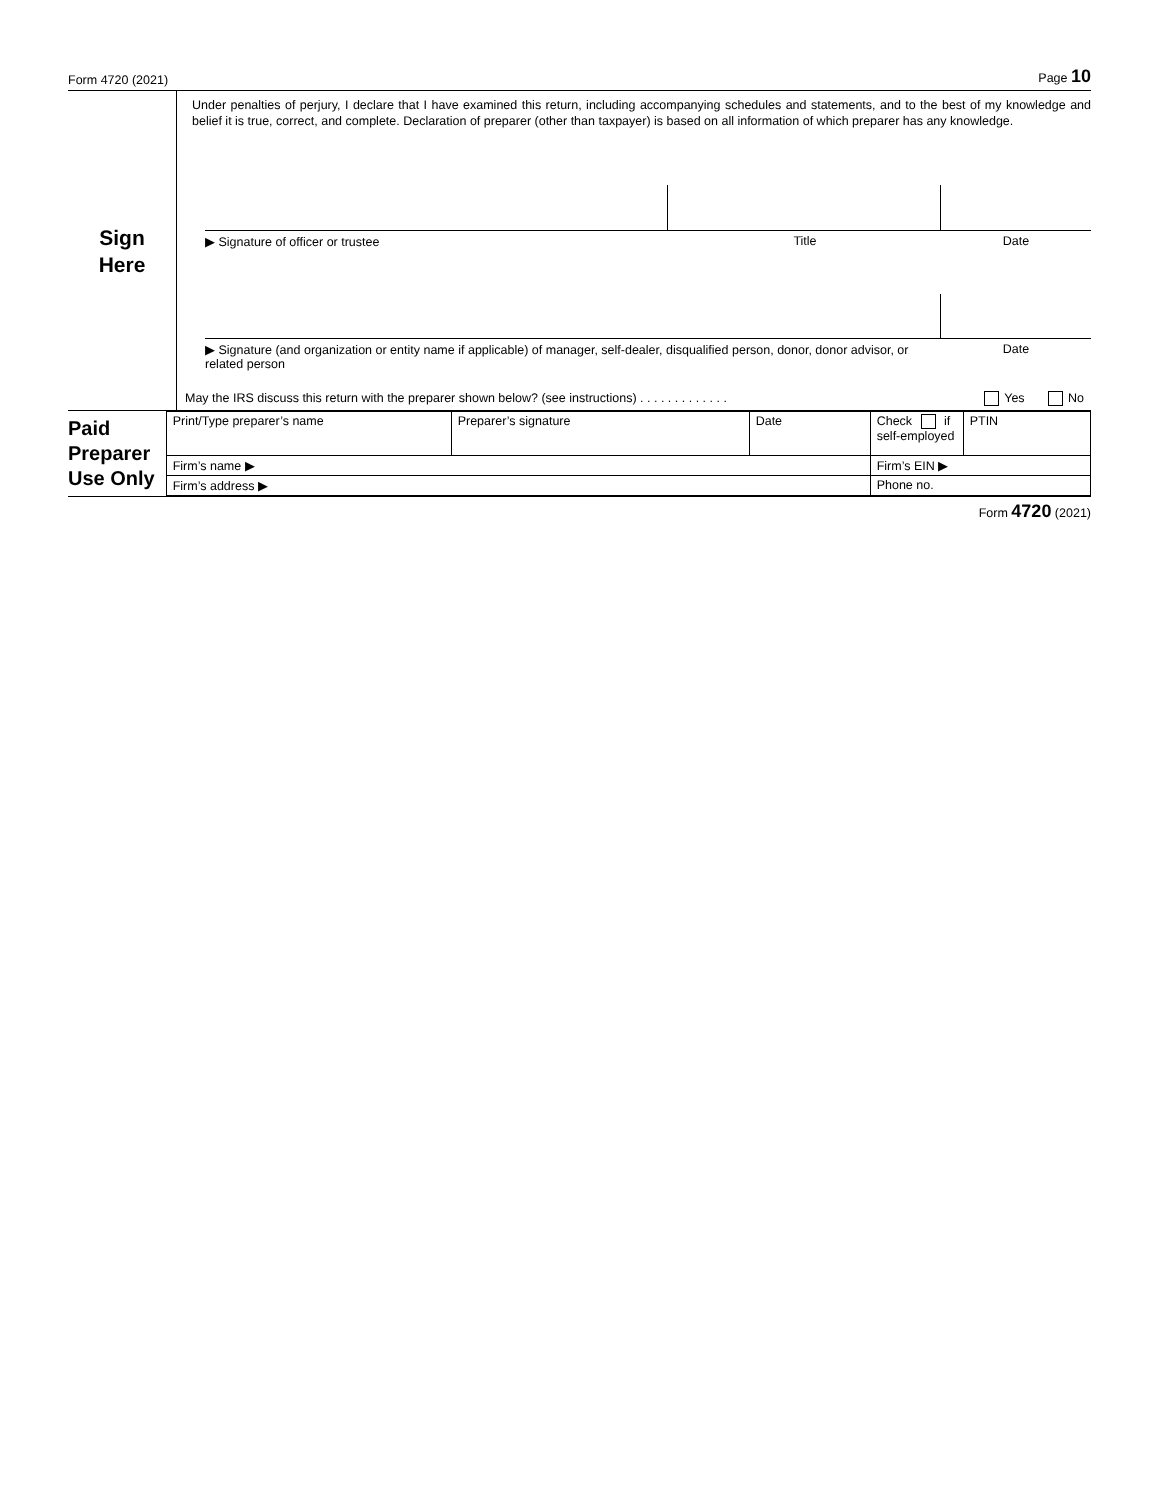Form 4720 (2021) Page 10
Sign
Here
Under penalties of perjury, I declare that I have examined this return, including accompanying schedules and statements, and to the best of my knowledge and belief it is true, correct, and complete. Declaration of preparer (other than taxpayer) is based on all information of which preparer has any knowledge.
▶ Signature of officer or trustee Title Date
▶ Signature (and organization or entity name if applicable) of manager, self-dealer, disqualified person, donor, donor advisor, or related person Date
May the IRS discuss this return with the preparer shown below? (see instructions) . . . . . . . . . . . . . Yes No
Paid
Preparer
Use Only
| Print/Type preparer’s name | Preparer’s signature | Date | Check if self-employed | PTIN |
| Firm’s name ▶ | | | Firm’s EIN ▶ | |
| Firm’s address ▶ | | | Phone no. | |
Form 4720 (2021)